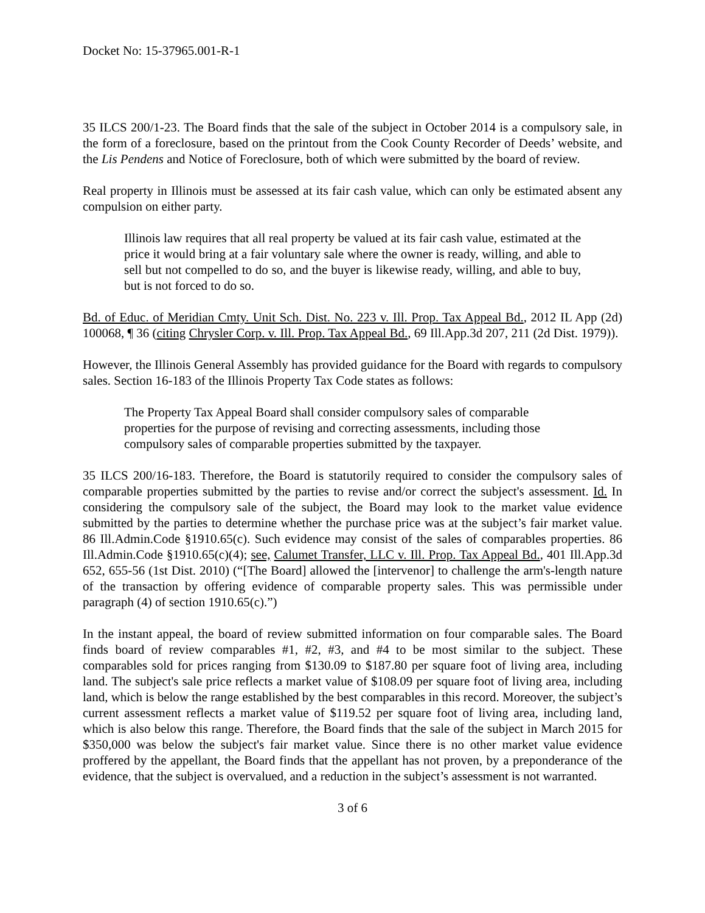Docket No: 15-37965.001-R-1
35 ILCS 200/1-23. The Board finds that the sale of the subject in October 2014 is a compulsory sale, in the form of a foreclosure, based on the printout from the Cook County Recorder of Deeds’ website, and the Lis Pendens and Notice of Foreclosure, both of which were submitted by the board of review.
Real property in Illinois must be assessed at its fair cash value, which can only be estimated absent any compulsion on either party.
Illinois law requires that all real property be valued at its fair cash value, estimated at the price it would bring at a fair voluntary sale where the owner is ready, willing, and able to sell but not compelled to do so, and the buyer is likewise ready, willing, and able to buy, but is not forced to do so.
Bd. of Educ. of Meridian Cmty. Unit Sch. Dist. No. 223 v. Ill. Prop. Tax Appeal Bd., 2012 IL App (2d) 100068, ¶ 36 (citing Chrysler Corp. v. Ill. Prop. Tax Appeal Bd., 69 Ill.App.3d 207, 211 (2d Dist. 1979)).
However, the Illinois General Assembly has provided guidance for the Board with regards to compulsory sales. Section 16-183 of the Illinois Property Tax Code states as follows:
The Property Tax Appeal Board shall consider compulsory sales of comparable properties for the purpose of revising and correcting assessments, including those compulsory sales of comparable properties submitted by the taxpayer.
35 ILCS 200/16-183. Therefore, the Board is statutorily required to consider the compulsory sales of comparable properties submitted by the parties to revise and/or correct the subject's assessment. Id. In considering the compulsory sale of the subject, the Board may look to the market value evidence submitted by the parties to determine whether the purchase price was at the subject’s fair market value. 86 Ill.Admin.Code §1910.65(c). Such evidence may consist of the sales of comparables properties. 86 Ill.Admin.Code §1910.65(c)(4); see, Calumet Transfer, LLC v. Ill. Prop. Tax Appeal Bd., 401 Ill.App.3d 652, 655-56 (1st Dist. 2010) (“[The Board] allowed the [intervenor] to challenge the arm's-length nature of the transaction by offering evidence of comparable property sales. This was permissible under paragraph (4) of section 1910.65(c).”)
In the instant appeal, the board of review submitted information on four comparable sales. The Board finds board of review comparables #1, #2, #3, and #4 to be most similar to the subject. These comparables sold for prices ranging from $130.09 to $187.80 per square foot of living area, including land. The subject's sale price reflects a market value of $108.09 per square foot of living area, including land, which is below the range established by the best comparables in this record. Moreover, the subject’s current assessment reflects a market value of $119.52 per square foot of living area, including land, which is also below this range. Therefore, the Board finds that the sale of the subject in March 2015 for $350,000 was below the subject's fair market value. Since there is no other market value evidence proffered by the appellant, the Board finds that the appellant has not proven, by a preponderance of the evidence, that the subject is overvalued, and a reduction in the subject’s assessment is not warranted.
3 of 6